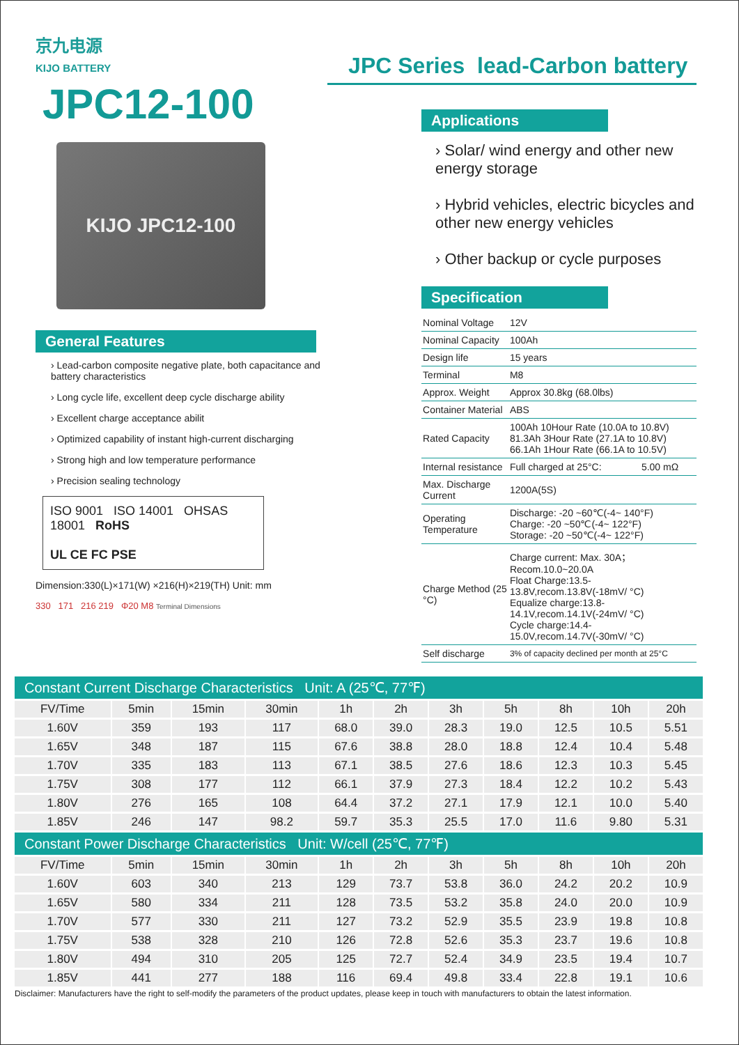京九电源
KIJO BATTERY
JPC12-100
KIJO JPC12-100
General Features
› Lead-carbon composite negative plate, both capacitance and battery characteristics
› Long cycle life, excellent deep cycle discharge ability
› Excellent charge acceptance abilit
› Optimized capability of instant high-current discharging
› Strong high and low temperature performance
› Precision sealing technology
ISO 9001 ISO 14001 OHSAS 18001 RoHS
UL CE FC PSE
Dimension:330(L)×171(W) ×216(H)×219(TH) Unit: mm
330 171 216 219 Φ20 M8 Terminal Dimensions
JPC Series lead-Carbon battery
Applications
› Solar/ wind energy and other new energy storage
› Hybrid vehicles, electric bicycles and other new energy vehicles
› Other backup or cycle purposes
Specification
| Nominal Voltage | 12V | |
| Nominal Capacity | 100Ah | |
| Design life | 15 years | |
| Terminal | M8 | |
| Approx. Weight | Approx 30.8kg (68.0lbs) | |
| Container Material | ABS | |
| Rated Capacity | 100Ah 10Hour Rate (10.0A to 10.8V) 81.3Ah 3Hour Rate (27.1A to 10.8V) 66.1Ah 1Hour Rate (66.1A to 10.5V) | |
| Internal resistance | Full charged at 25°C: | 5.00 mΩ |
| Max. Discharge Current | 1200A(5S) | |
| Operating Temperature | Discharge: -20 ~60℃(-4~ 140°F) Charge: -20 ~50℃(-4~ 122°F) Storage: -20 ~50℃(-4~ 122°F) | |
| Charge Method (25 °C) | Charge current: Max. 30A；Recom.10.0~20.0A Float Charge:13.5-13.8V,recom.13.8V(-18mV/ °C) Equalize charge:13.8-14.1V,recom.14.1V(-24mV/ °C) Cycle charge:14.4-15.0V,recom.14.7V(-30mV/ °C) | |
| Self discharge | 3% of capacity declined per month at 25°C | |
| Constant Current Discharge Characteristics Unit: A (25℃, 77℉) | | | | | | | | | | |
| FV/Time | 5min | 15min | 30min | 1h | 2h | 3h | 5h | 8h | 10h | 20h |
| 1.60V | 359 | 193 | 117 | 68.0 | 39.0 | 28.3 | 19.0 | 12.5 | 10.5 | 5.51 |
| 1.65V | 348 | 187 | 115 | 67.6 | 38.8 | 28.0 | 18.8 | 12.4 | 10.4 | 5.48 |
| 1.70V | 335 | 183 | 113 | 67.1 | 38.5 | 27.6 | 18.6 | 12.3 | 10.3 | 5.45 |
| 1.75V | 308 | 177 | 112 | 66.1 | 37.9 | 27.3 | 18.4 | 12.2 | 10.2 | 5.43 |
| 1.80V | 276 | 165 | 108 | 64.4 | 37.2 | 27.1 | 17.9 | 12.1 | 10.0 | 5.40 |
| 1.85V | 246 | 147 | 98.2 | 59.7 | 35.3 | 25.5 | 17.0 | 11.6 | 9.80 | 5.31 |
| Constant Power Discharge Characteristics Unit: W/cell (25℃, 77℉) | | | | | | | | | | |
| FV/Time | 5min | 15min | 30min | 1h | 2h | 3h | 5h | 8h | 10h | 20h |
| 1.60V | 603 | 340 | 213 | 129 | 73.7 | 53.8 | 36.0 | 24.2 | 20.2 | 10.9 |
| 1.65V | 580 | 334 | 211 | 128 | 73.5 | 53.2 | 35.8 | 24.0 | 20.0 | 10.9 |
| 1.70V | 577 | 330 | 211 | 127 | 73.2 | 52.9 | 35.5 | 23.9 | 19.8 | 10.8 |
| 1.75V | 538 | 328 | 210 | 126 | 72.8 | 52.6 | 35.3 | 23.7 | 19.6 | 10.8 |
| 1.80V | 494 | 310 | 205 | 125 | 72.7 | 52.4 | 34.9 | 23.5 | 19.4 | 10.7 |
| 1.85V | 441 | 277 | 188 | 116 | 69.4 | 49.8 | 33.4 | 22.8 | 19.1 | 10.6 |
Disclaimer: Manufacturers have the right to self-modify the parameters of the product updates, please keep in touch with manufacturers to obtain the latest information.